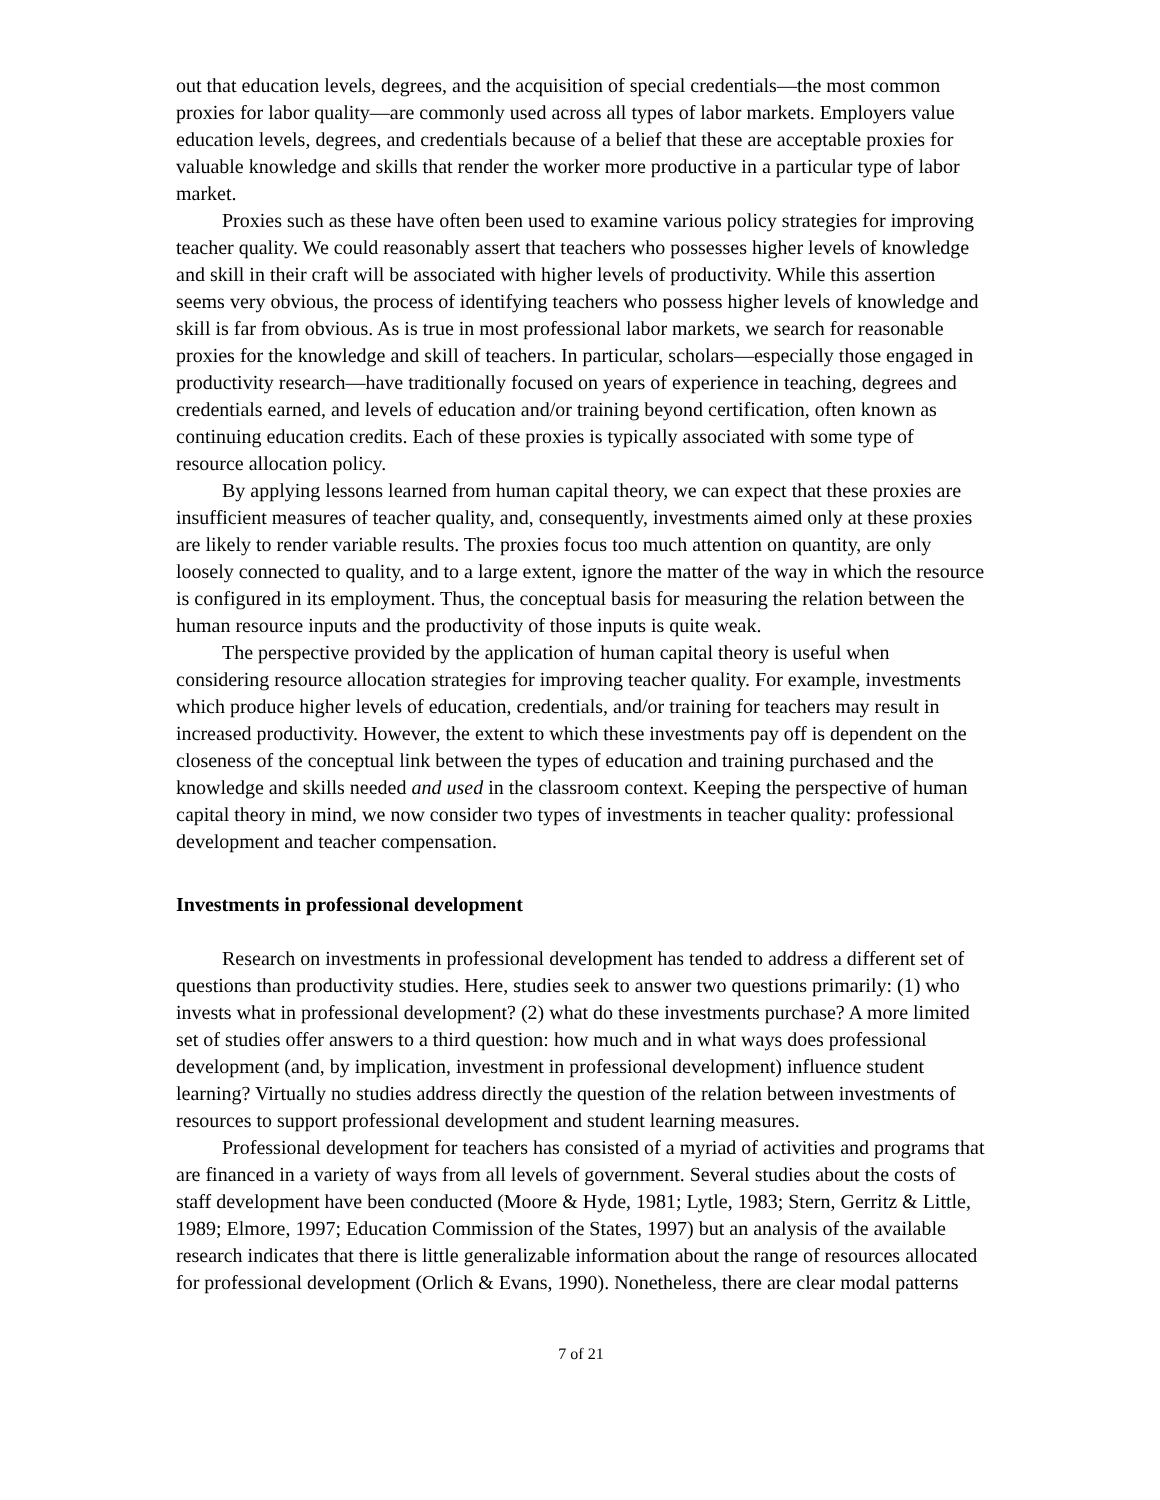out that education levels, degrees, and the acquisition of special credentials—the most common proxies for labor quality—are commonly used across all types of labor markets. Employers value education levels, degrees, and credentials because of a belief that these are acceptable proxies for valuable knowledge and skills that render the worker more productive in a particular type of labor market.
Proxies such as these have often been used to examine various policy strategies for improving teacher quality. We could reasonably assert that teachers who possesses higher levels of knowledge and skill in their craft will be associated with higher levels of productivity. While this assertion seems very obvious, the process of identifying teachers who possess higher levels of knowledge and skill is far from obvious. As is true in most professional labor markets, we search for reasonable proxies for the knowledge and skill of teachers. In particular, scholars—especially those engaged in productivity research—have traditionally focused on years of experience in teaching, degrees and credentials earned, and levels of education and/or training beyond certification, often known as continuing education credits. Each of these proxies is typically associated with some type of resource allocation policy.
By applying lessons learned from human capital theory, we can expect that these proxies are insufficient measures of teacher quality, and, consequently, investments aimed only at these proxies are likely to render variable results. The proxies focus too much attention on quantity, are only loosely connected to quality, and to a large extent, ignore the matter of the way in which the resource is configured in its employment. Thus, the conceptual basis for measuring the relation between the human resource inputs and the productivity of those inputs is quite weak.
The perspective provided by the application of human capital theory is useful when considering resource allocation strategies for improving teacher quality. For example, investments which produce higher levels of education, credentials, and/or training for teachers may result in increased productivity. However, the extent to which these investments pay off is dependent on the closeness of the conceptual link between the types of education and training purchased and the knowledge and skills needed and used in the classroom context. Keeping the perspective of human capital theory in mind, we now consider two types of investments in teacher quality: professional development and teacher compensation.
Investments in professional development
Research on investments in professional development has tended to address a different set of questions than productivity studies. Here, studies seek to answer two questions primarily: (1) who invests what in professional development? (2) what do these investments purchase? A more limited set of studies offer answers to a third question: how much and in what ways does professional development (and, by implication, investment in professional development) influence student learning? Virtually no studies address directly the question of the relation between investments of resources to support professional development and student learning measures.
Professional development for teachers has consisted of a myriad of activities and programs that are financed in a variety of ways from all levels of government. Several studies about the costs of staff development have been conducted (Moore & Hyde, 1981; Lytle, 1983; Stern, Gerritz & Little, 1989; Elmore, 1997; Education Commission of the States, 1997) but an analysis of the available research indicates that there is little generalizable information about the range of resources allocated for professional development (Orlich & Evans, 1990). Nonetheless, there are clear modal patterns
7 of 21